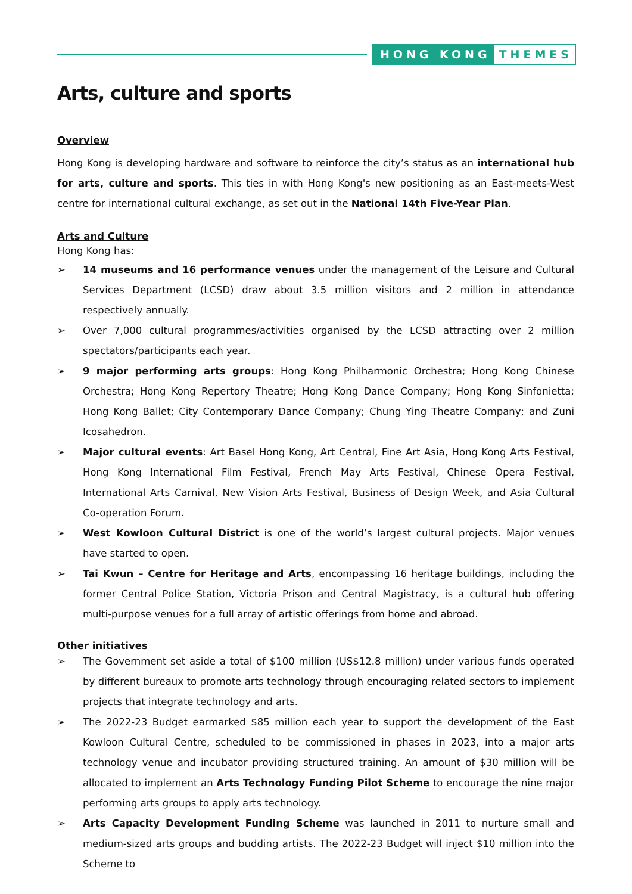HONG KONG THEMES
Arts, culture and sports
Overview
Hong Kong is developing hardware and software to reinforce the city’s status as an international hub for arts, culture and sports. This ties in with Hong Kong's new positioning as an East-meets-West centre for international cultural exchange, as set out in the National 14th Five-Year Plan.
Arts and Culture
Hong Kong has:
➢ 14 museums and 16 performance venues under the management of the Leisure and Cultural Services Department (LCSD) draw about 3.5 million visitors and 2 million in attendance respectively annually.
➢ Over 7,000 cultural programmes/activities organised by the LCSD attracting over 2 million spectators/participants each year.
➢ 9 major performing arts groups: Hong Kong Philharmonic Orchestra; Hong Kong Chinese Orchestra; Hong Kong Repertory Theatre; Hong Kong Dance Company; Hong Kong Sinfonietta; Hong Kong Ballet; City Contemporary Dance Company; Chung Ying Theatre Company; and Zuni Icosahedron.
➢ Major cultural events: Art Basel Hong Kong, Art Central, Fine Art Asia, Hong Kong Arts Festival, Hong Kong International Film Festival, French May Arts Festival, Chinese Opera Festival, International Arts Carnival, New Vision Arts Festival, Business of Design Week, and Asia Cultural Co-operation Forum.
➢ West Kowloon Cultural District is one of the world’s largest cultural projects. Major venues have started to open.
➢ Tai Kwun – Centre for Heritage and Arts, encompassing 16 heritage buildings, including the former Central Police Station, Victoria Prison and Central Magistracy, is a cultural hub offering multi-purpose venues for a full array of artistic offerings from home and abroad.
Other initiatives
➢ The Government set aside a total of $100 million (US$12.8 million) under various funds operated by different bureaux to promote arts technology through encouraging related sectors to implement projects that integrate technology and arts.
➢ The 2022-23 Budget earmarked $85 million each year to support the development of the East Kowloon Cultural Centre, scheduled to be commissioned in phases in 2023, into a major arts technology venue and incubator providing structured training. An amount of $30 million will be allocated to implement an Arts Technology Funding Pilot Scheme to encourage the nine major performing arts groups to apply arts technology.
➢ Arts Capacity Development Funding Scheme was launched in 2011 to nurture small and medium-sized arts groups and budding artists. The 2022-23 Budget will inject $10 million into the Scheme to